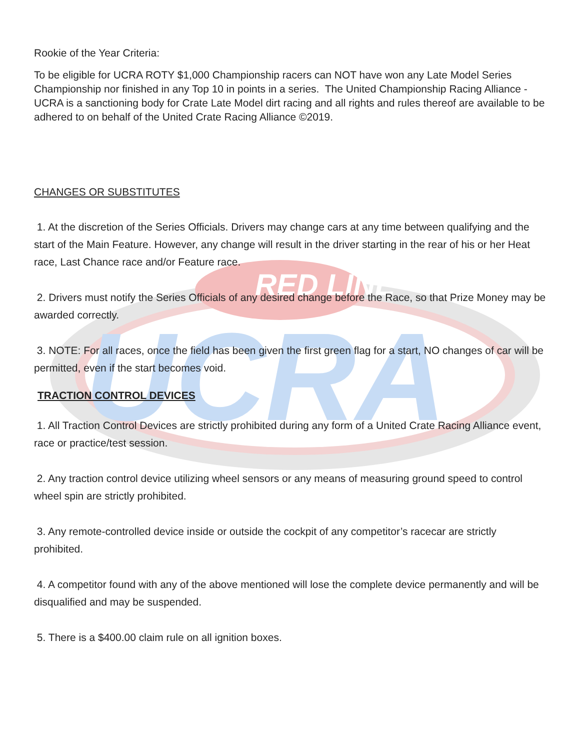RED LINE
UCRA
Rookie of the Year Criteria:
To be eligible for UCRA ROTY $1,000 Championship racers can NOT have won any Late Model Series Championship nor finished in any Top 10 in points in a series. The United Championship Racing Alliance - UCRA is a sanctioning body for Crate Late Model dirt racing and all rights and rules thereof are available to be adhered to on behalf of the United Crate Racing Alliance ©2019.
CHANGES OR SUBSTITUTES
1. At the discretion of the Series Officials. Drivers may change cars at any time between qualifying and the start of the Main Feature. However, any change will result in the driver starting in the rear of his or her Heat race, Last Chance race and/or Feature race.
2. Drivers must notify the Series Officials of any desired change before the Race, so that Prize Money may be awarded correctly.
3. NOTE: For all races, once the field has been given the first green flag for a start, NO changes of car will be permitted, even if the start becomes void.
TRACTION CONTROL DEVICES
1. All Traction Control Devices are strictly prohibited during any form of a United Crate Racing Alliance event, race or practice/test session.
2. Any traction control device utilizing wheel sensors or any means of measuring ground speed to control wheel spin are strictly prohibited.
3. Any remote-controlled device inside or outside the cockpit of any competitor’s racecar are strictly prohibited.
4. A competitor found with any of the above mentioned will lose the complete device permanently and will be disqualified and may be suspended.
5. There is a $400.00 claim rule on all ignition boxes.